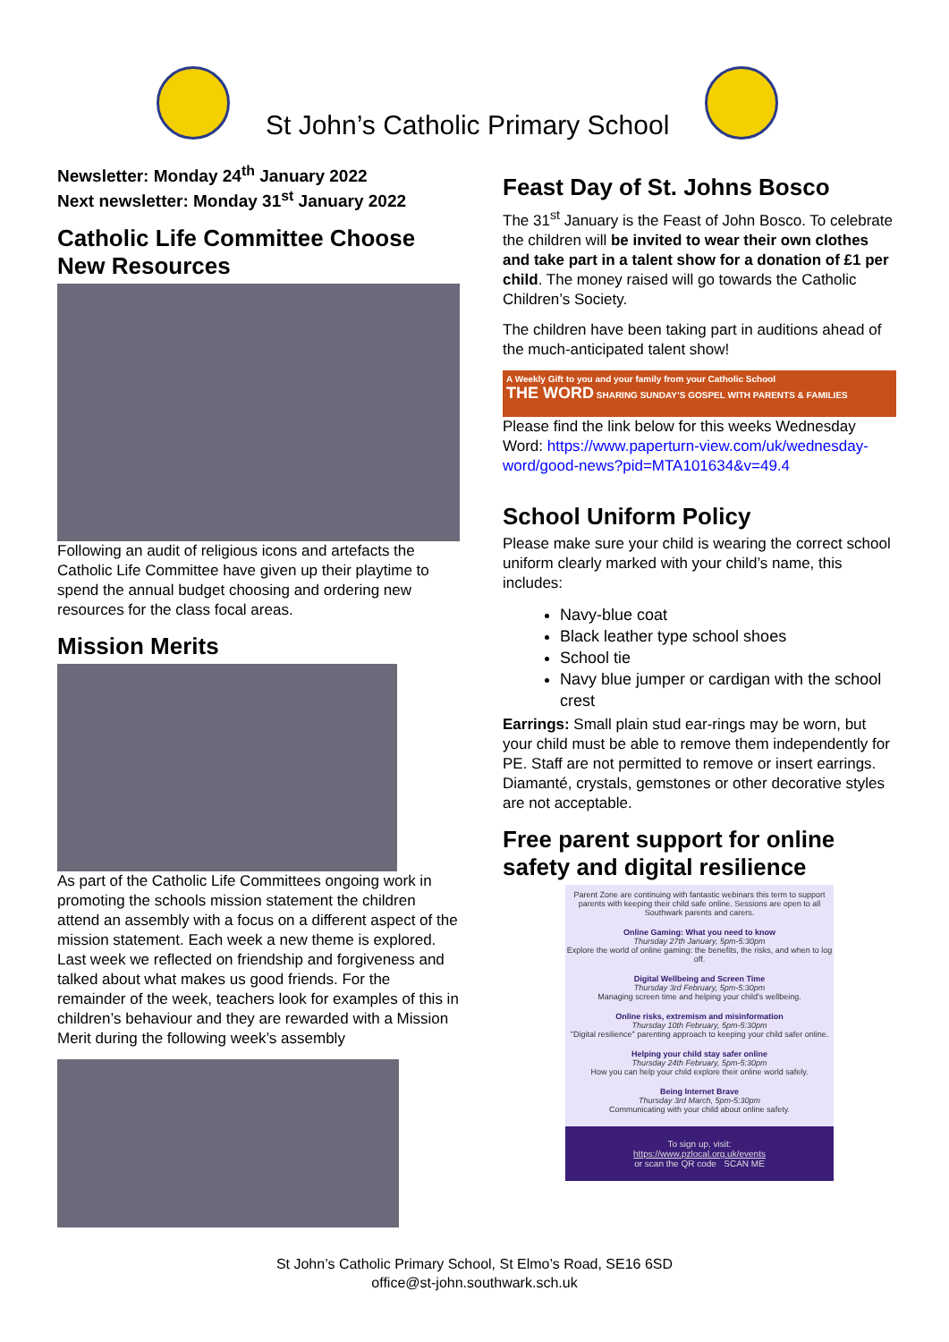St John’s Catholic Primary School
Newsletter: Monday 24<sup>th</sup> January 2022
Next newsletter: Monday 31<sup>st</sup> January 2022
Catholic Life Committee Choose New Resources
Following an audit of religious icons and artefacts the Catholic Life Committee have given up their playtime to spend the annual budget choosing and ordering new resources for the class focal areas.
Mission Merits
As part of the Catholic Life Committees ongoing work in promoting the schools mission statement the children attend an assembly with a focus on a different aspect of the mission statement. Each week a new theme is explored. Last week we reflected on friendship and forgiveness and talked about what makes us good friends. For the remainder of the week, teachers look for examples of this in children’s behaviour and they are rewarded with a Mission Merit during the following week’s assembly
Feast Day of St. Johns Bosco
The 31<sup>st</sup> January is the Feast of John Bosco. To celebrate the children will be invited to wear their own clothes and take part in a talent show for a donation of £1 per child. The money raised will go towards the Catholic Children’s Society.
The children have been taking part in auditions ahead of the much-anticipated talent show!
A Weekly Gift to you and your family from your Catholic School
THE WORD SHARING SUNDAY’S GOSPEL WITH PARENTS & FAMILIES
Please find the link below for this weeks Wednesday Word: https://www.paperturn-view.com/uk/wednesday-word/good-news?pid=MTA101634&v=49.4
School Uniform Policy
Please make sure your child is wearing the correct school uniform clearly marked with your child’s name, this includes:
Navy-blue coat
Black leather type school shoes
School tie
Navy blue jumper or cardigan with the school crest
Earrings: Small plain stud ear-rings may be worn, but your child must be able to remove them independently for PE. Staff are not permitted to remove or insert earrings. Diamanté, crystals, gemstones or other decorative styles are not acceptable.
Free parent support for online safety and digital resilience
Parent Zone are continuing with fantastic webinars this term to support parents with keeping their child safe online. Sessions are open to all Southwark parents and carers.
Online Gaming: What you need to know
Thursday 27th January, 5pm-5:30pm
Explore the world of online gaming: the benefits, the risks, and when to log off.
Digital Wellbeing and Screen Time
Thursday 3rd February, 5pm-5:30pm
Managing screen time and helping your child's wellbeing.
Online risks, extremism and misinformation
Thursday 10th February, 5pm-5:30pm
"Digital resilience" parenting approach to keeping your child safer online.
Helping your child stay safer online
Thursday 24th February, 5pm-5:30pm
How you can help your child explore their online world safely.
Being Internet Brave
Thursday 3rd March, 5pm-5:30pm
Communicating with your child about online safety.
To sign up, visit:
https://www.pzlocal.org.uk/events
or scan the QR code SCAN ME
St John’s Catholic Primary School, St Elmo’s Road, SE16 6SD
office@st-john.southwark.sch.uk